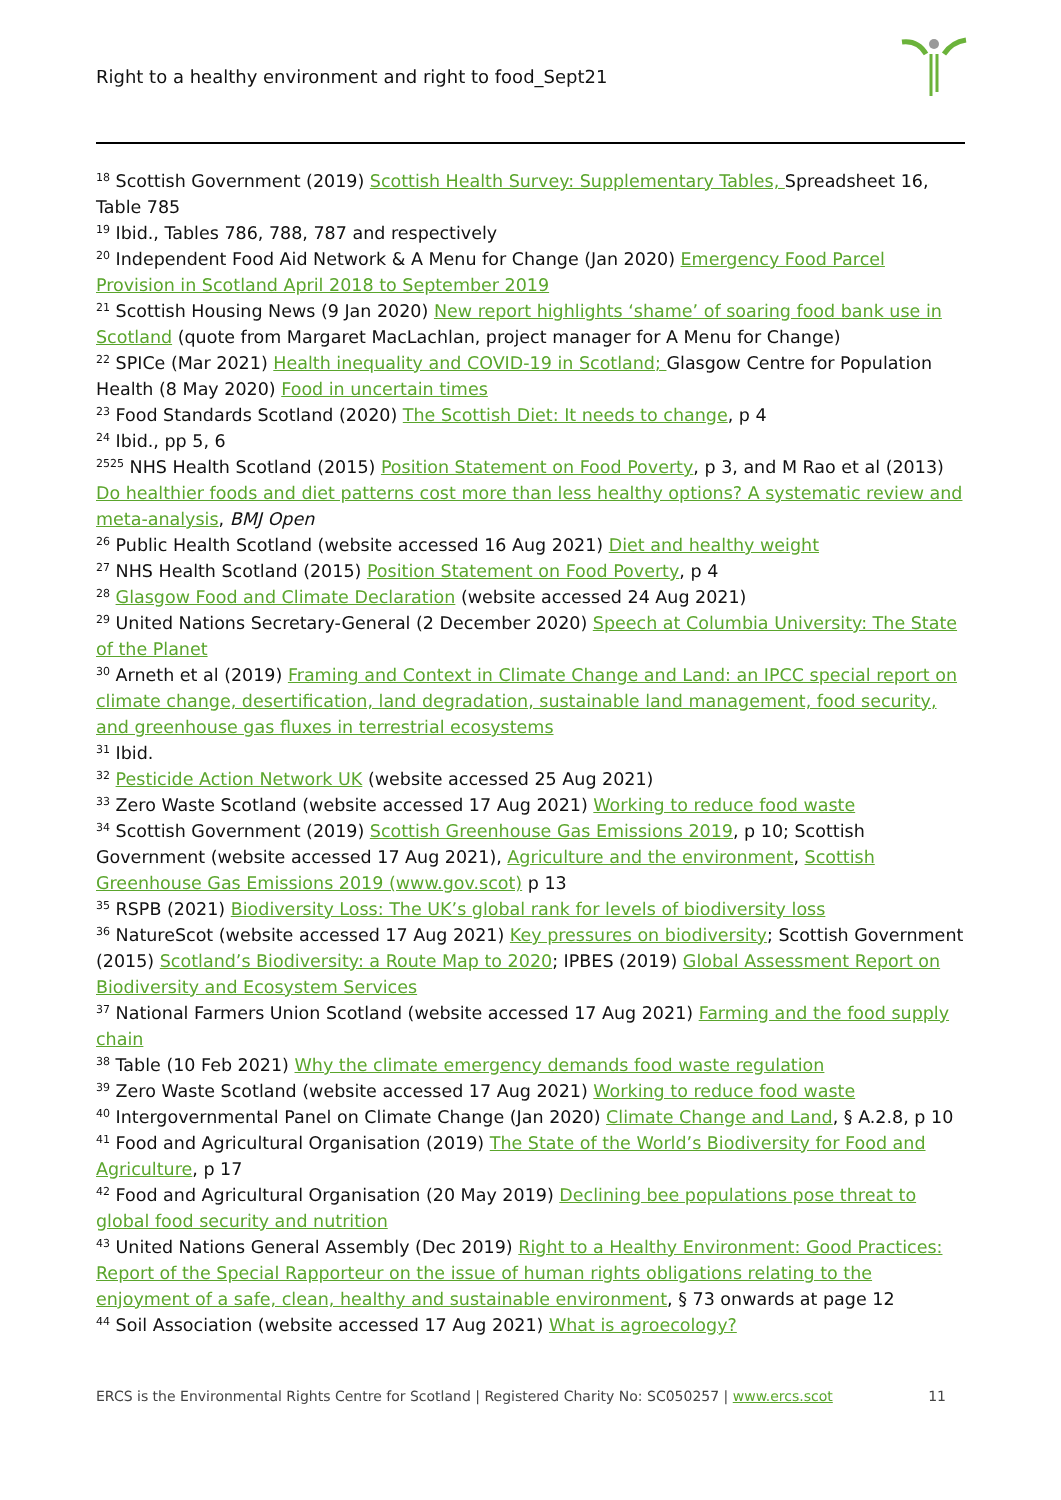Right to a healthy environment and right to food_Sept21
<sup>18</sup> Scottish Government (2019) Scottish Health Survey: Supplementary Tables, Spreadsheet 16, Table 785
<sup>19</sup> Ibid., Tables 786, 788, 787 and respectively
<sup>20</sup> Independent Food Aid Network & A Menu for Change (Jan 2020) Emergency Food Parcel Provision in Scotland April 2018 to September 2019
<sup>21</sup> Scottish Housing News (9 Jan 2020) New report highlights ‘shame’ of soaring food bank use in Scotland (quote from Margaret MacLachlan, project manager for A Menu for Change)
<sup>22</sup> SPICe (Mar 2021) Health inequality and COVID-19 in Scotland; Glasgow Centre for Population Health (8 May 2020) Food in uncertain times
<sup>23</sup> Food Standards Scotland (2020) The Scottish Diet: It needs to change, p 4
<sup>24</sup> Ibid., pp 5, 6
<sup>2525</sup> NHS Health Scotland (2015) Position Statement on Food Poverty, p 3, and M Rao et al (2013) Do healthier foods and diet patterns cost more than less healthy options? A systematic review and meta-analysis, BMJ Open
<sup>26</sup> Public Health Scotland (website accessed 16 Aug 2021) Diet and healthy weight
<sup>27</sup> NHS Health Scotland (2015) Position Statement on Food Poverty, p 4
<sup>28</sup> Glasgow Food and Climate Declaration (website accessed 24 Aug 2021)
<sup>29</sup> United Nations Secretary-General (2 December 2020) Speech at Columbia University: The State of the Planet
<sup>30</sup> Arneth et al (2019) Framing and Context in Climate Change and Land: an IPCC special report on climate change, desertification, land degradation, sustainable land management, food security, and greenhouse gas fluxes in terrestrial ecosystems
<sup>31</sup> Ibid.
<sup>32</sup> Pesticide Action Network UK (website accessed 25 Aug 2021)
<sup>33</sup> Zero Waste Scotland (website accessed 17 Aug 2021) Working to reduce food waste
<sup>34</sup> Scottish Government (2019) Scottish Greenhouse Gas Emissions 2019, p 10; Scottish Government (website accessed 17 Aug 2021), Agriculture and the environment, Scottish Greenhouse Gas Emissions 2019 (www.gov.scot) p 13
<sup>35</sup> RSPB (2021) Biodiversity Loss: The UK’s global rank for levels of biodiversity loss
<sup>36</sup> NatureScot (website accessed 17 Aug 2021) Key pressures on biodiversity; Scottish Government (2015) Scotland’s Biodiversity: a Route Map to 2020; IPBES (2019) Global Assessment Report on Biodiversity and Ecosystem Services
<sup>37</sup> National Farmers Union Scotland (website accessed 17 Aug 2021) Farming and the food supply chain
<sup>38</sup> Table (10 Feb 2021) Why the climate emergency demands food waste regulation
<sup>39</sup> Zero Waste Scotland (website accessed 17 Aug 2021) Working to reduce food waste
<sup>40</sup> Intergovernmental Panel on Climate Change (Jan 2020) Climate Change and Land, § A.2.8, p 10
<sup>41</sup> Food and Agricultural Organisation (2019) The State of the World’s Biodiversity for Food and Agriculture, p 17
<sup>42</sup> Food and Agricultural Organisation (20 May 2019) Declining bee populations pose threat to global food security and nutrition
<sup>43</sup> United Nations General Assembly (Dec 2019) Right to a Healthy Environment: Good Practices: Report of the Special Rapporteur on the issue of human rights obligations relating to the enjoyment of a safe, clean, healthy and sustainable environment, § 73 onwards at page 12
<sup>44</sup> Soil Association (website accessed 17 Aug 2021) What is agroecology?
ERCS is the Environmental Rights Centre for Scotland | Registered Charity No: SC050257 | www.ercs.scot 11